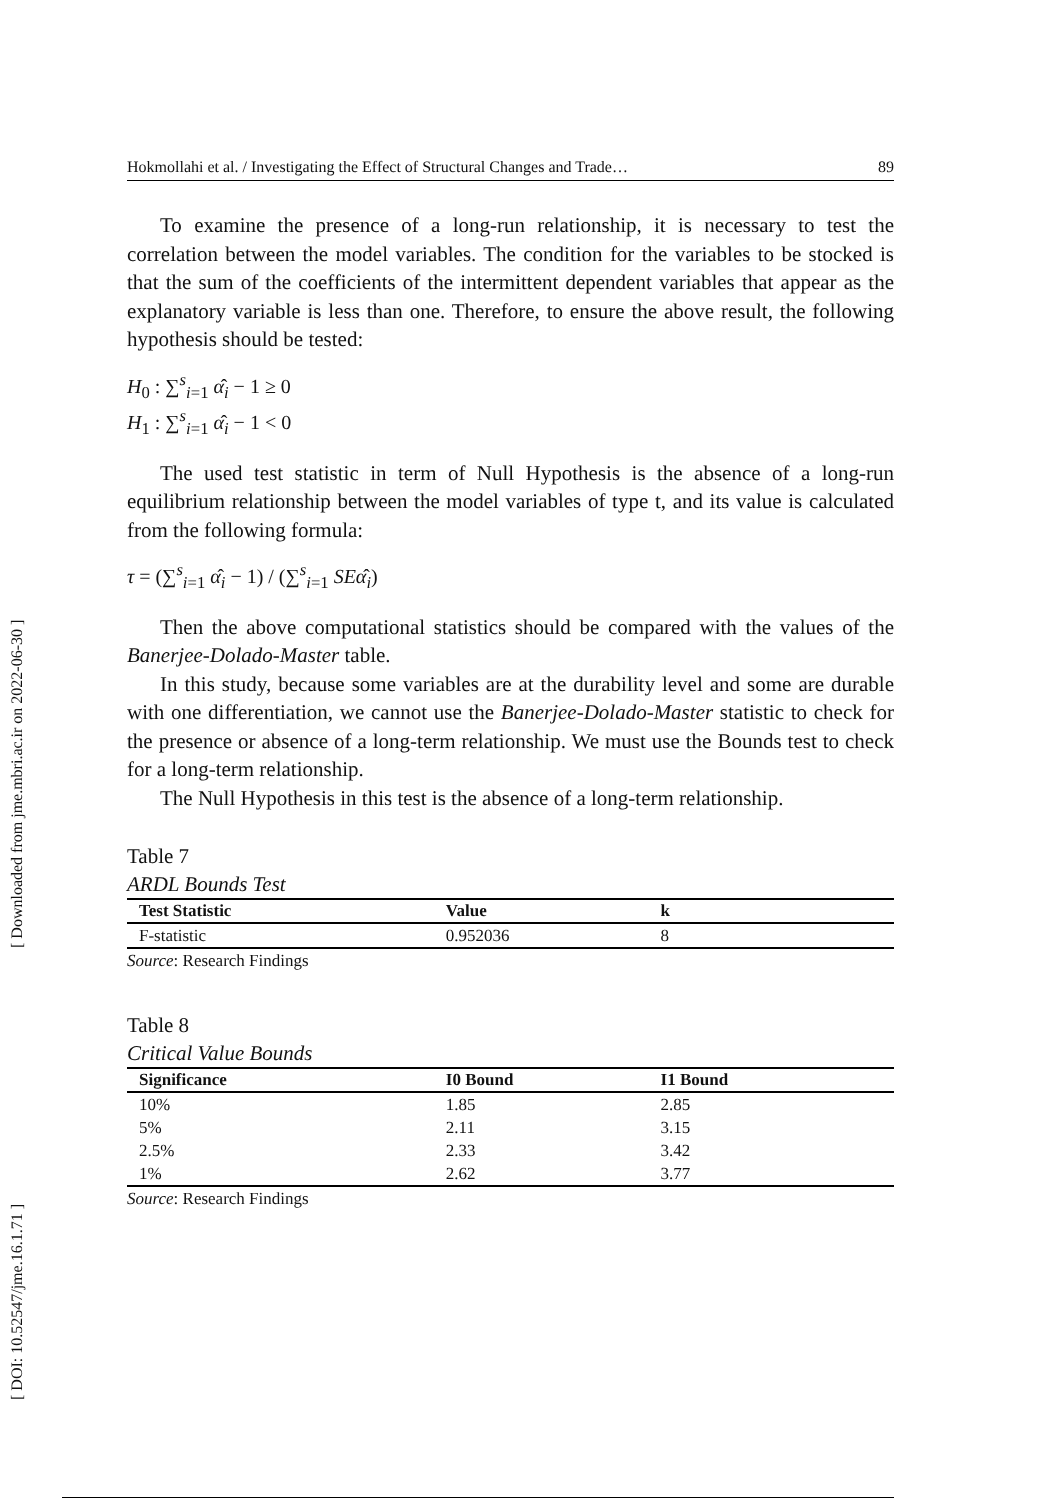[ DOI: 10.52547/jme.16.1.71 ] [ Downloaded from jme.mbri.ac.ir on 2022-06-30 ]
Hokmollahi et al. / Investigating the Effect of Structural Changes and Trade… 89
To examine the presence of a long-run relationship, it is necessary to test the correlation between the model variables. The condition for the variables to be stocked is that the sum of the coefficients of the intermittent dependent variables that appear as the explanatory variable is less than one. Therefore, to ensure the above result, the following hypothesis should be tested:
H<sub>0</sub> : ∑<sup>s</sup><sub>i=1</sub> α̂<sub>i</sub> − 1 ≥ 0
H<sub>1</sub> : ∑<sup>s</sup><sub>i=1</sub> α̂<sub>i</sub> − 1 < 0
The used test statistic in term of Null Hypothesis is the absence of a long-run equilibrium relationship between the model variables of type t, and its value is calculated from the following formula:
τ = (∑<sup>s</sup><sub>i=1</sub> α̂<sub>i</sub> − 1) / (∑<sup>s</sup><sub>i=1</sub> SEα̂<sub>i</sub>)
Then the above computational statistics should be compared with the values of the Banerjee-Dolado-Master table.
In this study, because some variables are at the durability level and some are durable with one differentiation, we cannot use the Banerjee-Dolado-Master statistic to check for the presence or absence of a long-term relationship. We must use the Bounds test to check for a long-term relationship.
The Null Hypothesis in this test is the absence of a long-term relationship.
Table 7
ARDL Bounds Test
| Test Statistic | Value | k |
| --- | --- | --- |
| F-statistic | 0.952036 | 8 |
Source: Research Findings
Table 8
Critical Value Bounds
| Significance | I0 Bound | I1 Bound |
| --- | --- | --- |
| 10% | 1.85 | 2.85 |
| 5% | 2.11 | 3.15 |
| 2.5% | 2.33 | 3.42 |
| 1% | 2.62 | 3.77 |
Source: Research Findings